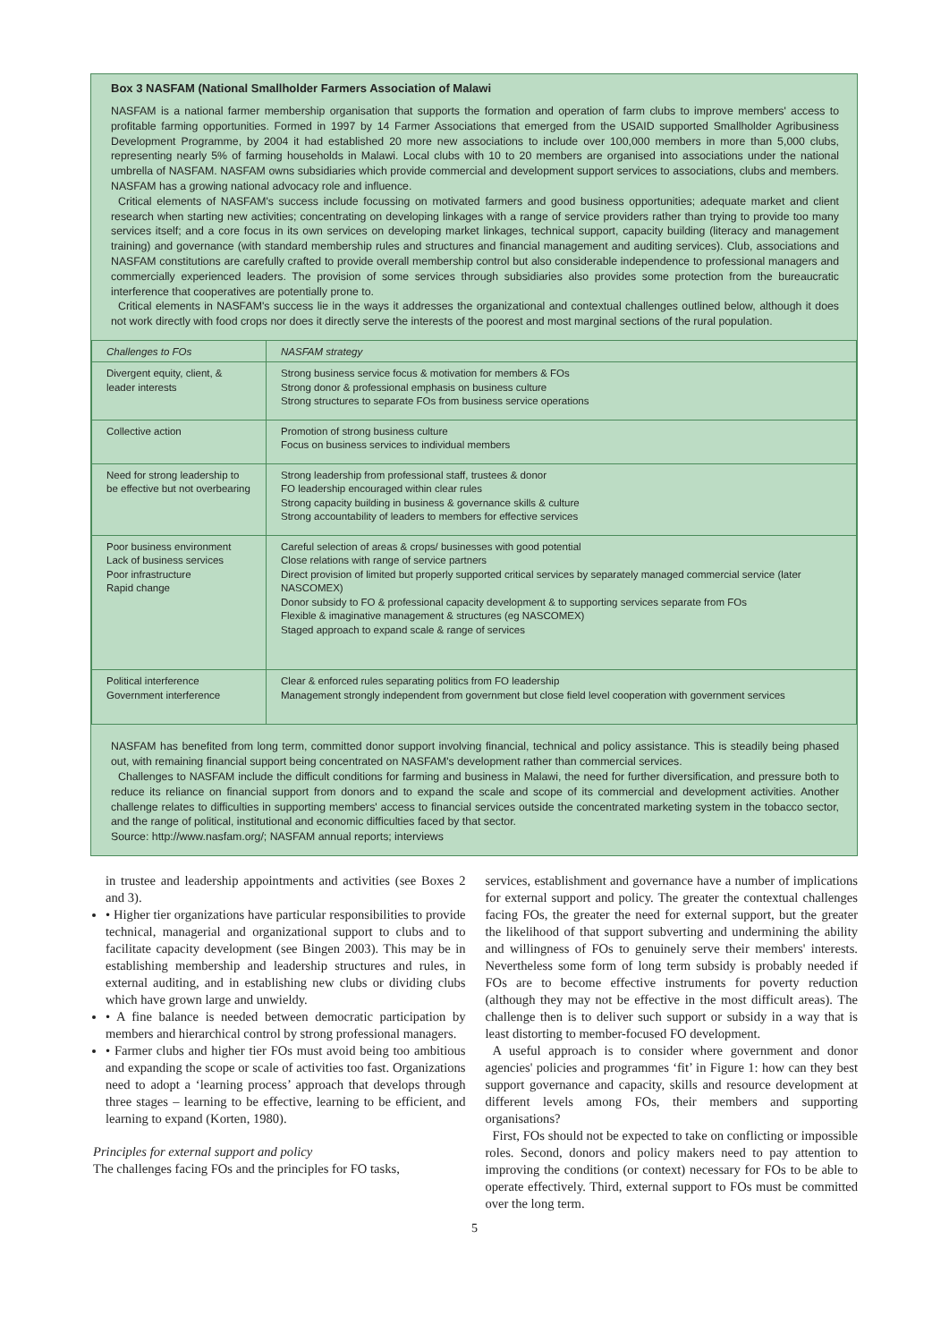Box 3 NASFAM (National Smallholder Farmers Association of Malawi
NASFAM is a national farmer membership organisation that supports the formation and operation of farm clubs to improve members' access to profitable farming opportunities. Formed in 1997 by 14 Farmer Associations that emerged from the USAID supported Smallholder Agribusiness Development Programme, by 2004 it had established 20 more new associations to include over 100,000 members in more than 5,000 clubs, representing nearly 5% of farming households in Malawi. Local clubs with 10 to 20 members are organised into associations under the national umbrella of NASFAM. NASFAM owns subsidiaries which provide commercial and development support services to associations, clubs and members. NASFAM has a growing national advocacy role and influence.
Critical elements of NASFAM's success include focussing on motivated farmers and good business opportunities; adequate market and client research when starting new activities; concentrating on developing linkages with a range of service providers rather than trying to provide too many services itself; and a core focus in its own services on developing market linkages, technical support, capacity building (literacy and management training) and governance (with standard membership rules and structures and financial management and auditing services). Club, associations and NASFAM constitutions are carefully crafted to provide overall membership control but also considerable independence to professional managers and commercially experienced leaders. The provision of some services through subsidiaries also provides some protection from the bureaucratic interference that cooperatives are potentially prone to.
Critical elements in NASFAM's success lie in the ways it addresses the organizational and contextual challenges outlined below, although it does not work directly with food crops nor does it directly serve the interests of the poorest and most marginal sections of the rural population.
| Challenges to FOs | NASFAM strategy |
| --- | --- |
| Divergent equity, client, & leader interests | Strong business service focus & motivation for members & FOs Strong donor & professional emphasis on business culture Strong structures to separate FOs from business service operations |
| Collective action | Promotion of strong business culture Focus on business services to individual members |
| Need for strong leadership to be effective but not overbearing | Strong leadership from professional staff, trustees & donor FO leadership encouraged within clear rules Strong capacity building in business & governance skills & culture Strong accountability of leaders to members for effective services |
| Poor business environment Lack of business services Poor infrastructure Rapid change | Careful selection of areas & crops/ businesses with good potential Close relations with range of service partners Direct provision of limited but properly supported critical services by separately managed commercial service (later NASCOMEX) Donor subsidy to FO & professional capacity development & to supporting services separate from FOs Flexible & imaginative management & structures (eg NASCOMEX) Staged approach to expand scale & range of services |
| Political interference Government interference | Clear & enforced rules separating politics from FO leadership Management strongly independent from government but close field level cooperation with government services |
NASFAM has benefited from long term, committed donor support involving financial, technical and policy assistance. This is steadily being phased out, with remaining financial support being concentrated on NASFAM's development rather than commercial services.
Challenges to NASFAM include the difficult conditions for farming and business in Malawi, the need for further diversification, and pressure both to reduce its reliance on financial support from donors and to expand the scale and scope of its commercial and development activities. Another challenge relates to difficulties in supporting members' access to financial services outside the concentrated marketing system in the tobacco sector, and the range of political, institutional and economic difficulties faced by that sector.
Source: http://www.nasfam.org/; NASFAM annual reports; interviews
in trustee and leadership appointments and activities (see Boxes 2 and 3).
• Higher tier organizations have particular responsibilities to provide technical, managerial and organizational support to clubs and to facilitate capacity development (see Bingen 2003). This may be in establishing membership and leadership structures and rules, in external auditing, and in establishing new clubs or dividing clubs which have grown large and unwieldy.
• A fine balance is needed between democratic participation by members and hierarchical control by strong professional managers.
• Farmer clubs and higher tier FOs must avoid being too ambitious and expanding the scope or scale of activities too fast. Organizations need to adopt a ‘learning process’ approach that develops through three stages – learning to be effective, learning to be efficient, and learning to expand (Korten, 1980).
Principles for external support and policy
The challenges facing FOs and the principles for FO tasks,
services, establishment and governance have a number of implications for external support and policy. The greater the contextual challenges facing FOs, the greater the need for external support, but the greater the likelihood of that support subverting and undermining the ability and willingness of FOs to genuinely serve their members' interests. Nevertheless some form of long term subsidy is probably needed if FOs are to become effective instruments for poverty reduction (although they may not be effective in the most difficult areas). The challenge then is to deliver such support or subsidy in a way that is least distorting to member-focused FO development.
A useful approach is to consider where government and donor agencies' policies and programmes ‘fit’ in Figure 1: how can they best support governance and capacity, skills and resource development at different levels among FOs, their members and supporting organisations?
First, FOs should not be expected to take on conflicting or impossible roles. Second, donors and policy makers need to pay attention to improving the conditions (or context) necessary for FOs to be able to operate effectively. Third, external support to FOs must be committed over the long term.
5